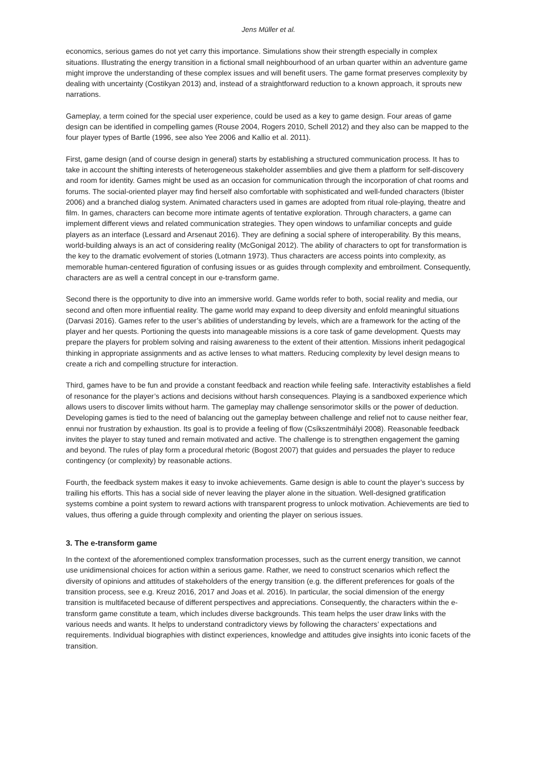Jens Müller et al.
economics, serious games do not yet carry this importance. Simulations show their strength especially in complex situations. Illustrating the energy transition in a fictional small neighbourhood of an urban quarter within an adventure game might improve the understanding of these complex issues and will benefit users. The game format preserves complexity by dealing with uncertainty (Costikyan 2013) and, instead of a straightforward reduction to a known approach, it sprouts new narrations.
Gameplay, a term coined for the special user experience, could be used as a key to game design. Four areas of game design can be identified in compelling games (Rouse 2004, Rogers 2010, Schell 2012) and they also can be mapped to the four player types of Bartle (1996, see also Yee 2006 and Kallio et al. 2011).
First, game design (and of course design in general) starts by establishing a structured communication process. It has to take in account the shifting interests of heterogeneous stakeholder assemblies and give them a platform for self-discovery and room for identity. Games might be used as an occasion for communication through the incorporation of chat rooms and forums. The social-oriented player may find herself also comfortable with sophisticated and well-funded characters (Ibister 2006) and a branched dialog system. Animated characters used in games are adopted from ritual role-playing, theatre and film. In games, characters can become more intimate agents of tentative exploration. Through characters, a game can implement different views and related communication strategies. They open windows to unfamiliar concepts and guide players as an interface (Lessard and Arsenaut 2016). They are defining a social sphere of interoperability. By this means, world-building always is an act of considering reality (McGonigal 2012). The ability of characters to opt for transformation is the key to the dramatic evolvement of stories (Lotmann 1973). Thus characters are access points into complexity, as memorable human-centered figuration of confusing issues or as guides through complexity and embroilment. Consequently, characters are as well a central concept in our e-transform game.
Second there is the opportunity to dive into an immersive world. Game worlds refer to both, social reality and media, our second and often more influential reality. The game world may expand to deep diversity and enfold meaningful situations (Darvasi 2016). Games refer to the user’s abilities of understanding by levels, which are a framework for the acting of the player and her quests. Portioning the quests into manageable missions is a core task of game development. Quests may prepare the players for problem solving and raising awareness to the extent of their attention. Missions inherit pedagogical thinking in appropriate assignments and as active lenses to what matters. Reducing complexity by level design means to create a rich and compelling structure for interaction.
Third, games have to be fun and provide a constant feedback and reaction while feeling safe. Interactivity establishes a field of resonance for the player’s actions and decisions without harsh consequences. Playing is a sandboxed experience which allows users to discover limits without harm. The gameplay may challenge sensorimotor skills or the power of deduction. Developing games is tied to the need of balancing out the gameplay between challenge and relief not to cause neither fear, ennui nor frustration by exhaustion. Its goal is to provide a feeling of flow (Csíkszentmihályi 2008). Reasonable feedback invites the player to stay tuned and remain motivated and active. The challenge is to strengthen engagement the gaming and beyond. The rules of play form a procedural rhetoric (Bogost 2007) that guides and persuades the player to reduce contingency (or complexity) by reasonable actions.
Fourth, the feedback system makes it easy to invoke achievements. Game design is able to count the player’s success by trailing his efforts. This has a social side of never leaving the player alone in the situation. Well-designed gratification systems combine a point system to reward actions with transparent progress to unlock motivation. Achievements are tied to values, thus offering a guide through complexity and orienting the player on serious issues.
3. The e-transform game
In the context of the aforementioned complex transformation processes, such as the current energy transition, we cannot use unidimensional choices for action within a serious game. Rather, we need to construct scenarios which reflect the diversity of opinions and attitudes of stakeholders of the energy transition (e.g. the different preferences for goals of the transition process, see e.g. Kreuz 2016, 2017 and Joas et al. 2016). In particular, the social dimension of the energy transition is multifaceted because of different perspectives and appreciations. Consequently, the characters within the e-transform game constitute a team, which includes diverse backgrounds. This team helps the user draw links with the various needs and wants. It helps to understand contradictory views by following the characters’ expectations and requirements. Individual biographies with distinct experiences, knowledge and attitudes give insights into iconic facets of the transition.